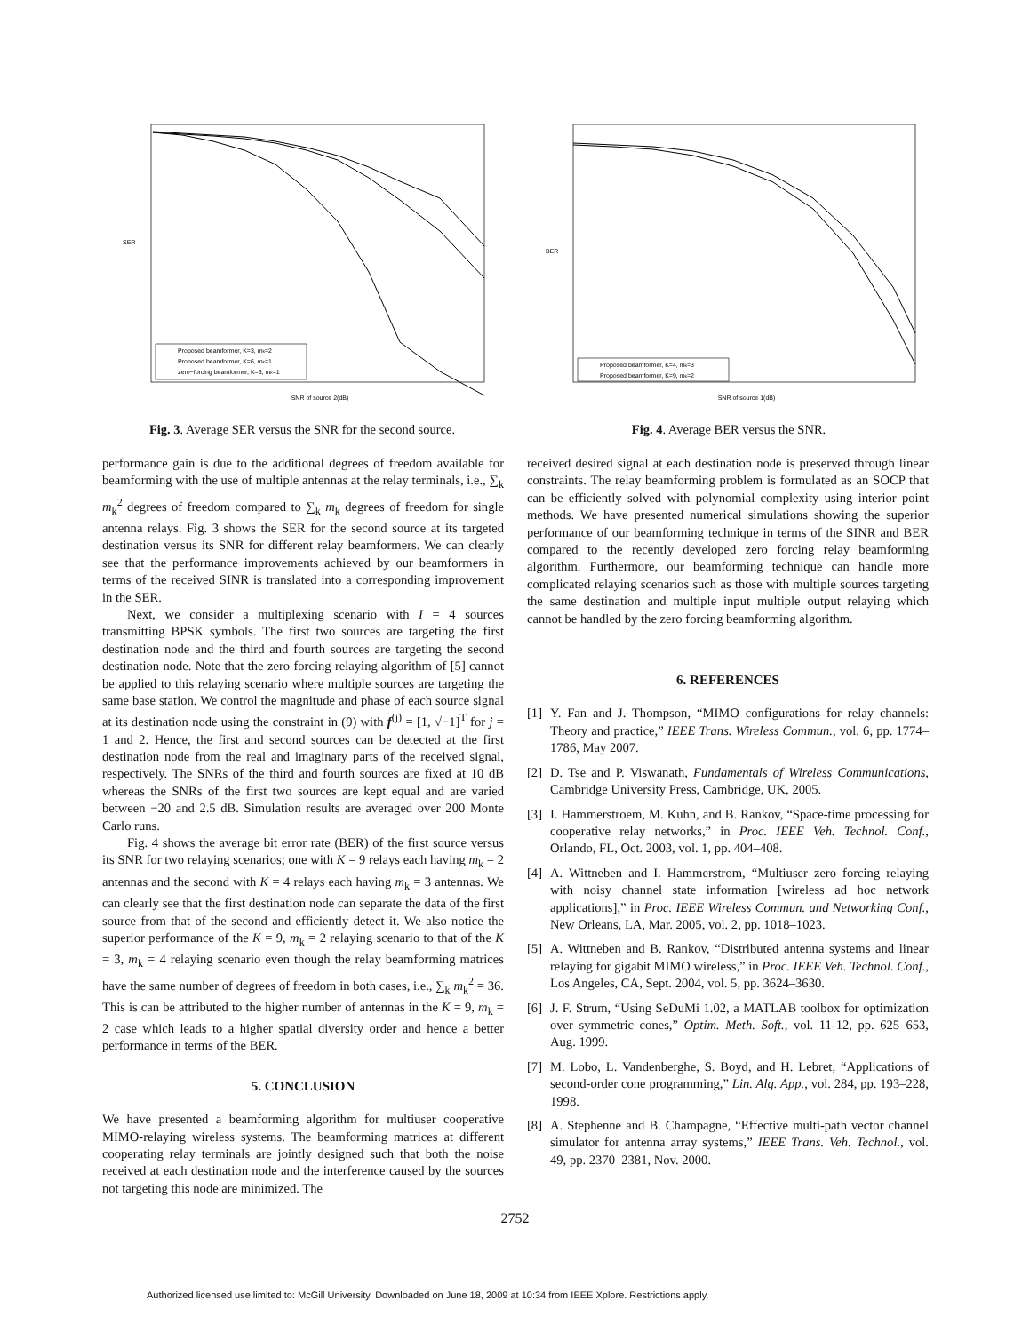SER
SNR of source 2(dB)
Proposed beamformer, K=3, mk=2
Proposed beamformer, K=6, mk=1
zero−forcing beamformer, K=6, mk=1
Fig. 3. Average SER versus the SNR for the second source.
BER
SNR of source 1(dB)
Proposed beamformer, K=4, mk=3
Proposed beamformer, K=9, mk=2
Fig. 4. Average BER versus the SNR.
performance gain is due to the additional degrees of freedom available for beamforming with the use of multiple antennas at the relay terminals, i.e., ∑<sub>k</sub> m<sub>k</sub><sup>2</sup> degrees of freedom compared to ∑<sub>k</sub> m<sub>k</sub> degrees of freedom for single antenna relays. Fig. 3 shows the SER for the second source at its targeted destination versus its SNR for different relay beamformers. We can clearly see that the performance improvements achieved by our beamformers in terms of the received SINR is translated into a corresponding improvement in the SER.
Next, we consider a multiplexing scenario with I = 4 sources transmitting BPSK symbols. The first two sources are targeting the first destination node and the third and fourth sources are targeting the second destination node. Note that the zero forcing relaying algorithm of [5] cannot be applied to this relaying scenario where multiple sources are targeting the same base station. We control the magnitude and phase of each source signal at its destination node using the constraint in (9) with f<sup>(j)</sup> = [1, √−1]<sup>T</sup> for j = 1 and 2. Hence, the first and second sources can be detected at the first destination node from the real and imaginary parts of the received signal, respectively. The SNRs of the third and fourth sources are fixed at 10 dB whereas the SNRs of the first two sources are kept equal and are varied between −20 and 2.5 dB. Simulation results are averaged over 200 Monte Carlo runs.
Fig. 4 shows the average bit error rate (BER) of the first source versus its SNR for two relaying scenarios; one with K = 9 relays each having m<sub>k</sub> = 2 antennas and the second with K = 4 relays each having m<sub>k</sub> = 3 antennas. We can clearly see that the first destination node can separate the data of the first source from that of the second and efficiently detect it. We also notice the superior performance of the K = 9, m<sub>k</sub> = 2 relaying scenario to that of the K = 3, m<sub>k</sub> = 4 relaying scenario even though the relay beamforming matrices have the same number of degrees of freedom in both cases, i.e., ∑<sub>k</sub> m<sub>k</sub><sup>2</sup> = 36. This is can be attributed to the higher number of antennas in the K = 9, m<sub>k</sub> = 2 case which leads to a higher spatial diversity order and hence a better performance in terms of the BER.
5. CONCLUSION
We have presented a beamforming algorithm for multiuser cooperative MIMO-relaying wireless systems. The beamforming matrices at different cooperating relay terminals are jointly designed such that both the noise received at each destination node and the interference caused by the sources not targeting this node are minimized. The
received desired signal at each destination node is preserved through linear constraints. The relay beamforming problem is formulated as an SOCP that can be efficiently solved with polynomial complexity using interior point methods. We have presented numerical simulations showing the superior performance of our beamforming technique in terms of the SINR and BER compared to the recently developed zero forcing relay beamforming algorithm. Furthermore, our beamforming technique can handle more complicated relaying scenarios such as those with multiple sources targeting the same destination and multiple input multiple output relaying which cannot be handled by the zero forcing beamforming algorithm.
6. REFERENCES
[1] Y. Fan and J. Thompson, “MIMO configurations for relay channels: Theory and practice,” IEEE Trans. Wireless Commun., vol. 6, pp. 1774–1786, May 2007.
[2] D. Tse and P. Viswanath, Fundamentals of Wireless Communications, Cambridge University Press, Cambridge, UK, 2005.
[3] I. Hammerstroem, M. Kuhn, and B. Rankov, “Space-time processing for cooperative relay networks,” in Proc. IEEE Veh. Technol. Conf., Orlando, FL, Oct. 2003, vol. 1, pp. 404–408.
[4] A. Wittneben and I. Hammerstrom, “Multiuser zero forcing relaying with noisy channel state information [wireless ad hoc network applications],” in Proc. IEEE Wireless Commun. and Networking Conf., New Orleans, LA, Mar. 2005, vol. 2, pp. 1018–1023.
[5] A. Wittneben and B. Rankov, “Distributed antenna systems and linear relaying for gigabit MIMO wireless,” in Proc. IEEE Veh. Technol. Conf., Los Angeles, CA, Sept. 2004, vol. 5, pp. 3624–3630.
[6] J. F. Strum, “Using SeDuMi 1.02, a MATLAB toolbox for optimization over symmetric cones,” Optim. Meth. Soft., vol. 11-12, pp. 625–653, Aug. 1999.
[7] M. Lobo, L. Vandenberghe, S. Boyd, and H. Lebret, “Applications of second-order cone programming,” Lin. Alg. App., vol. 284, pp. 193–228, 1998.
[8] A. Stephenne and B. Champagne, “Effective multi-path vector channel simulator for antenna array systems,” IEEE Trans. Veh. Technol., vol. 49, pp. 2370–2381, Nov. 2000.
2752
Authorized licensed use limited to: McGill University. Downloaded on June 18, 2009 at 10:34 from IEEE Xplore. Restrictions apply.